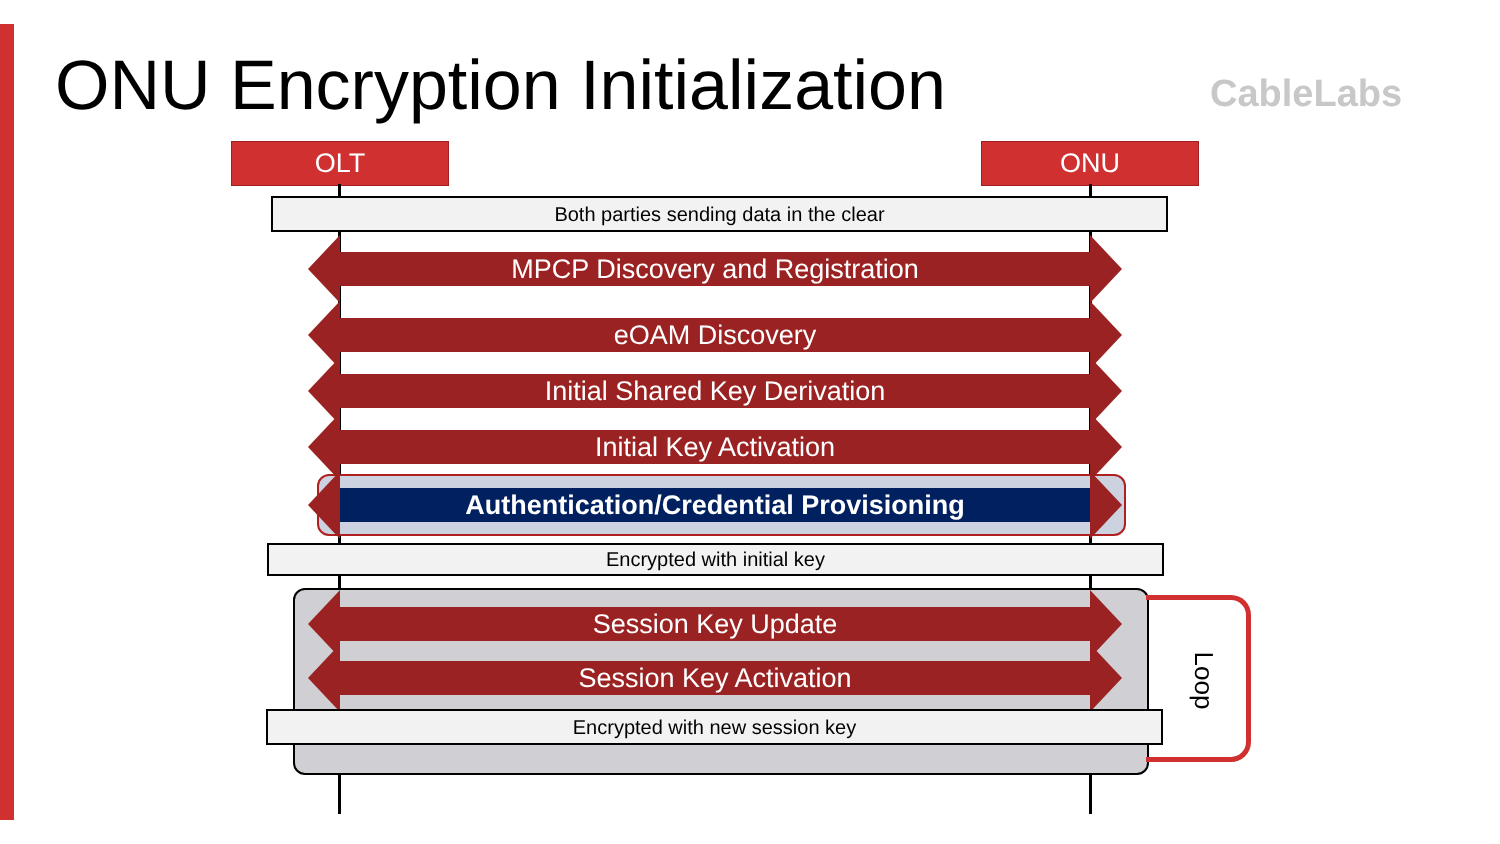ONU Encryption Initialization CableLabs
OLT ONU
Both parties sending data in the clear
MPCP Discovery and Registration
eOAM Discovery
Initial Shared Key Derivation
Initial Key Activation
Authentication/Credential Provisioning
Encrypted with initial key
Session Key Update
Session Key Activation
Encrypted with new session key
Loop